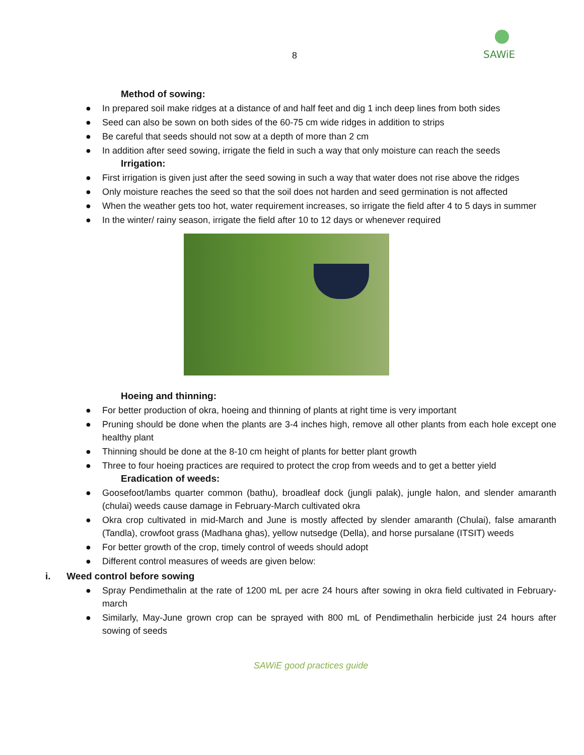SAWiE
8
Method of sowing:
● In prepared soil make ridges at a distance of and half feet and dig 1 inch deep lines from both sides
● Seed can also be sown on both sides of the 60-75 cm wide ridges in addition to strips
● Be careful that seeds should not sow at a depth of more than 2 cm
● In addition after seed sowing, irrigate the field in such a way that only moisture can reach the seeds
Irrigation:
● First irrigation is given just after the seed sowing in such a way that water does not rise above the ridges
● Only moisture reaches the seed so that the soil does not harden and seed germination is not affected
● When the weather gets too hot, water requirement increases, so irrigate the field after 4 to 5 days in summer
● In the winter/ rainy season, irrigate the field after 10 to 12 days or whenever required
Hoeing and thinning:
● For better production of okra, hoeing and thinning of plants at right time is very important
● Pruning should be done when the plants are 3-4 inches high, remove all other plants from each hole except one healthy plant
● Thinning should be done at the 8-10 cm height of plants for better plant growth
● Three to four hoeing practices are required to protect the crop from weeds and to get a better yield
Eradication of weeds:
● Goosefoot/lambs quarter common (bathu), broadleaf dock (jungli palak), jungle halon, and slender amaranth (chulai) weeds cause damage in February-March cultivated okra
● Okra crop cultivated in mid-March and June is mostly affected by slender amaranth (Chulai), false amaranth (Tandla), crowfoot grass (Madhana ghas), yellow nutsedge (Della), and horse pursalane (ITSIT) weeds
● For better growth of the crop, timely control of weeds should adopt
● Different control measures of weeds are given below:
i. Weed control before sowing
● Spray Pendimethalin at the rate of 1200 mL per acre 24 hours after sowing in okra field cultivated in February-march
● Similarly, May-June grown crop can be sprayed with 800 mL of Pendimethalin herbicide just 24 hours after sowing of seeds
SAWiE good practices guide